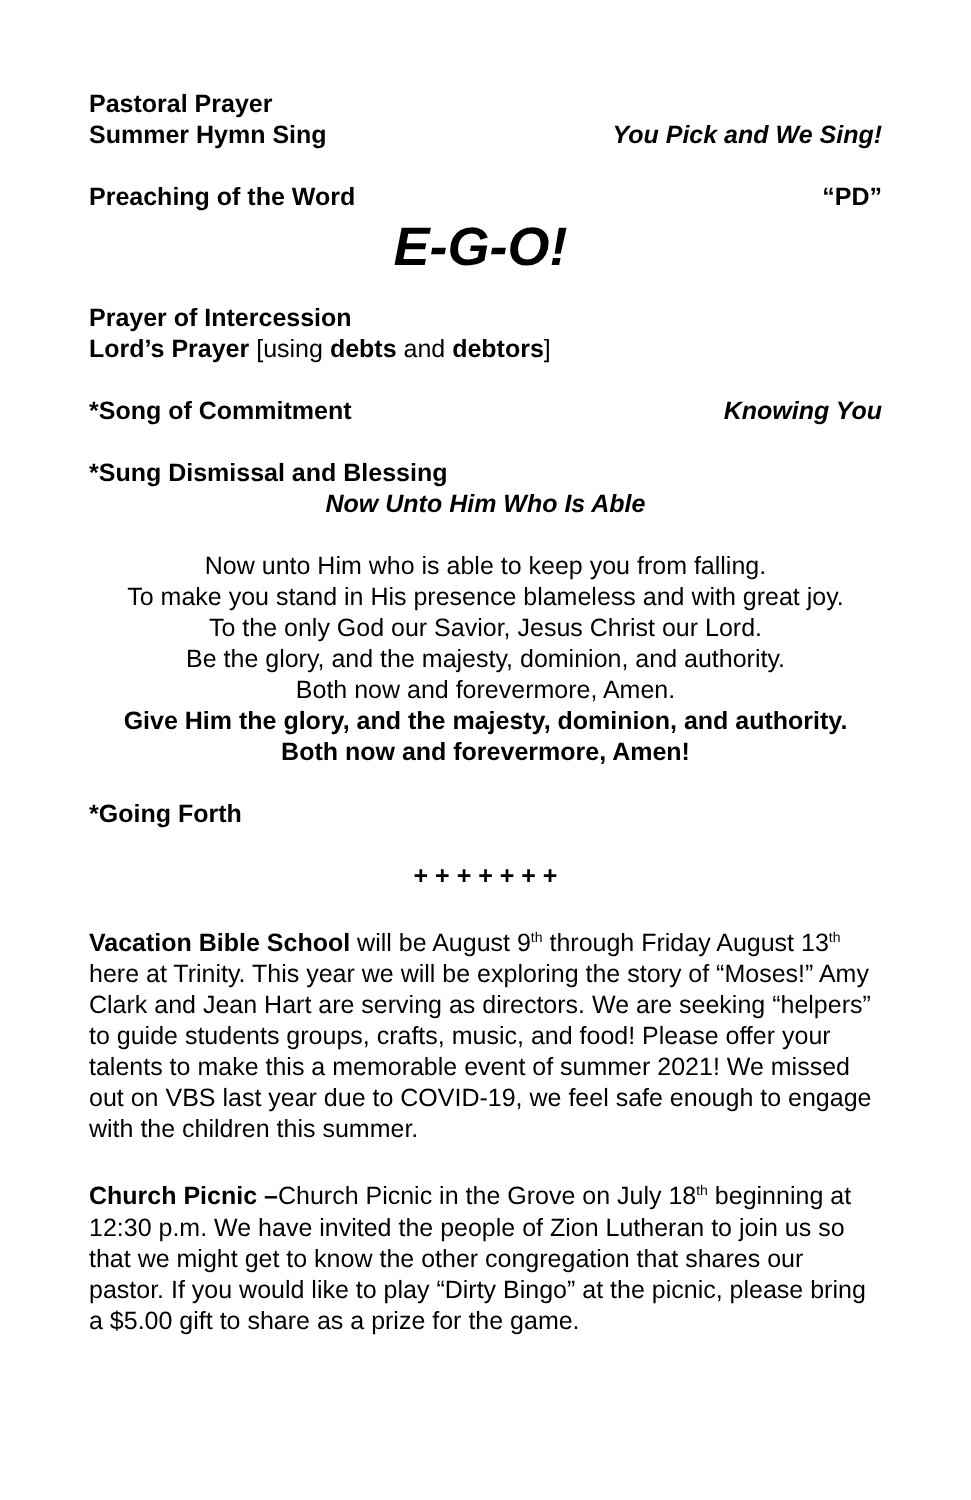Pastoral Prayer
Summer Hymn Sing You Pick and We Sing!
Preaching of the Word “PD”
E-G-O!
Prayer of Intercession
Lord’s Prayer [using debts and debtors]
*Song of Commitment Knowing You
*Sung Dismissal and Blessing
Now Unto Him Who Is Able
Now unto Him who is able to keep you from falling.
To make you stand in His presence blameless and with great joy.
To the only God our Savior, Jesus Christ our Lord.
Be the glory, and the majesty, dominion, and authority.
Both now and forevermore, Amen.
Give Him the glory, and the majesty, dominion, and authority.
Both now and forevermore, Amen!
*Going Forth
+ + + + + + +
Vacation Bible School will be August 9<sup>th</sup> through Friday August 13<sup>th</sup> here at Trinity. This year we will be exploring the story of “Moses!” Amy Clark and Jean Hart are serving as directors. We are seeking “helpers” to guide students groups, crafts, music, and food! Please offer your talents to make this a memorable event of summer 2021! We missed out on VBS last year due to COVID-19, we feel safe enough to engage with the children this summer.
Church Picnic –Church Picnic in the Grove on July 18<sup>th</sup> beginning at 12:30 p.m. We have invited the people of Zion Lutheran to join us so that we might get to know the other congregation that shares our pastor. If you would like to play “Dirty Bingo” at the picnic, please bring a $5.00 gift to share as a prize for the game.